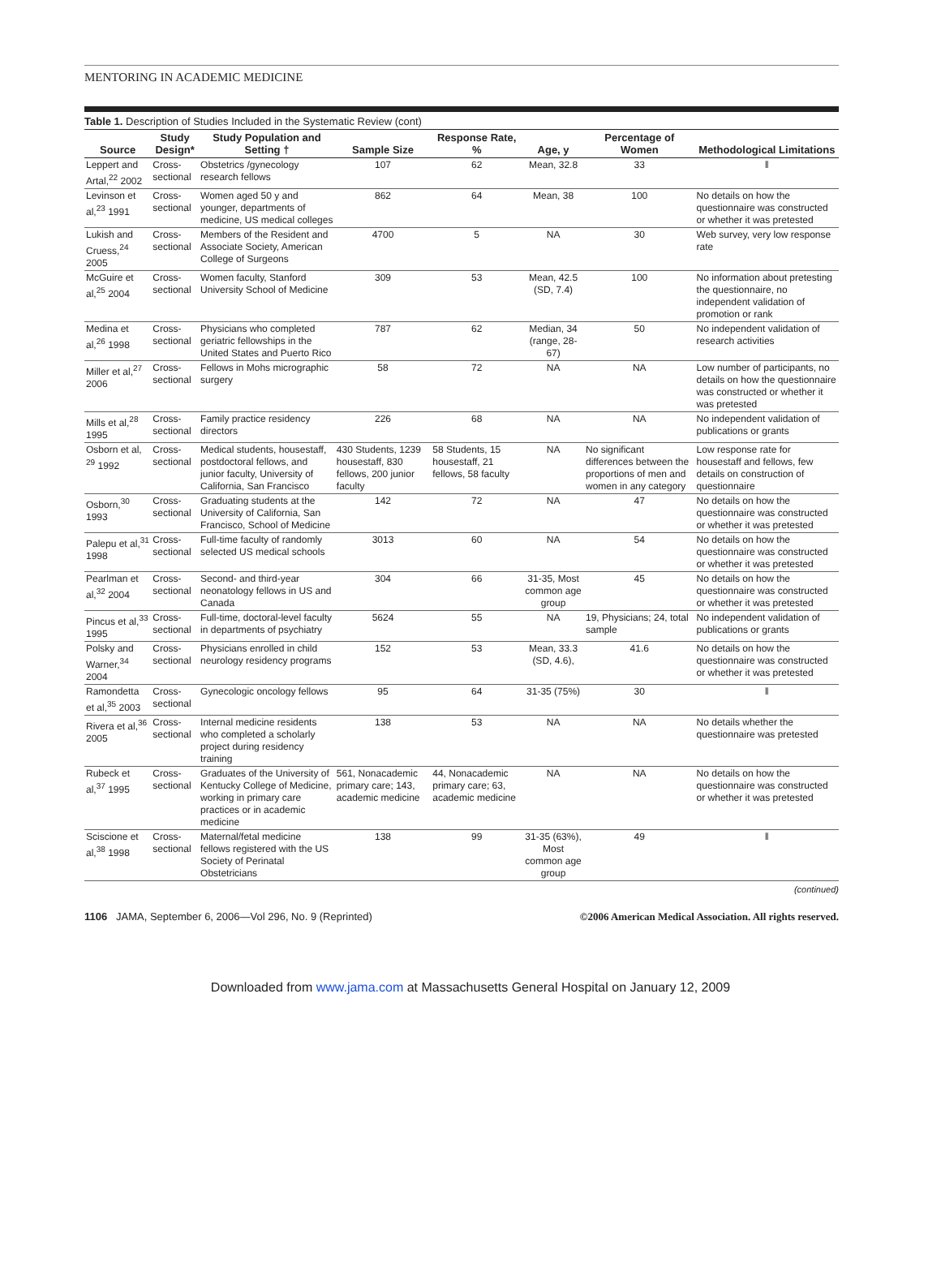MENTORING IN ACADEMIC MEDICINE
Table 1. Description of Studies Included in the Systematic Review (cont)
| Source | Study Design* | Study Population and Setting † | Sample Size | Response Rate, % | Age, y | Percentage of Women | Methodological Limitations |
| --- | --- | --- | --- | --- | --- | --- | --- |
| Leppert and Artal,<sup>22</sup> 2002 | Cross-sectional | Obstetrics /gynecology research fellows | 107 | 62 | Mean, 32.8 | 33 | ‖ |
| Levinson et al,<sup>23</sup> 1991 | Cross-sectional | Women aged 50 y and younger, departments of medicine, US medical colleges | 862 | 64 | Mean, 38 | 100 | No details on how the questionnaire was constructed or whether it was pretested |
| Lukish and Cruess,<sup>24</sup> 2005 | Cross-sectional | Members of the Resident and Associate Society, American College of Surgeons | 4700 | 5 | NA | 30 | Web survey, very low response rate |
| McGuire et al,<sup>25</sup> 2004 | Cross-sectional | Women faculty, Stanford University School of Medicine | 309 | 53 | Mean, 42.5 (SD, 7.4) | 100 | No information about pretesting the questionnaire, no independent validation of promotion or rank |
| Medina et al,<sup>26</sup> 1998 | Cross-sectional | Physicians who completed geriatric fellowships in the United States and Puerto Rico | 787 | 62 | Median, 34 (range, 28-67) | 50 | No independent validation of research activities |
| Miller et al,<sup>27</sup> 2006 | Cross-sectional | Fellows in Mohs micrographic surgery | 58 | 72 | NA | NA | Low number of participants, no details on how the questionnaire was constructed or whether it was pretested |
| Mills et al,<sup>28</sup> 1995 | Cross-sectional | Family practice residency directors | 226 | 68 | NA | NA | No independent validation of publications or grants |
| Osborn et al, <sup>29</sup> 1992 | Cross-sectional | Medical students, housestaff, postdoctoral fellows, and junior faculty, University of California, San Francisco | 430 Students, 1239 housestaff, 830 fellows, 200 junior faculty | 58 Students, 15 housestaff, 21 fellows, 58 faculty | NA | No significant differences between the proportions of men and women in any category | Low response rate for housestaff and fellows, few details on construction of questionnaire |
| Osborn,<sup>30</sup> 1993 | Cross-sectional | Graduating students at the University of California, San Francisco, School of Medicine | 142 | 72 | NA | 47 | No details on how the questionnaire was constructed or whether it was pretested |
| Palepu et al,<sup>31</sup> 1998 | Cross-sectional | Full-time faculty of randomly selected US medical schools | 3013 | 60 | NA | 54 | No details on how the questionnaire was constructed or whether it was pretested |
| Pearlman et al,<sup>32</sup> 2004 | Cross-sectional | Second- and third-year neonatology fellows in US and Canada | 304 | 66 | 31-35, Most common age group | 45 | No details on how the questionnaire was constructed or whether it was pretested |
| Pincus et al,<sup>33</sup> 1995 | Cross-sectional | Full-time, doctoral-level faculty in departments of psychiatry | 5624 | 55 | NA | 19, Physicians; 24, total sample | No independent validation of publications or grants |
| Polsky and Warner,<sup>34</sup> 2004 | Cross-sectional | Physicians enrolled in child neurology residency programs | 152 | 53 | Mean, 33.3 (SD, 4.6), | 41.6 | No details on how the questionnaire was constructed or whether it was pretested |
| Ramondetta et al,<sup>35</sup> 2003 | Cross-sectional | Gynecologic oncology fellows | 95 | 64 | 31-35 (75%) | 30 | ‖ |
| Rivera et al,<sup>36</sup> 2005 | Cross-sectional | Internal medicine residents who completed a scholarly project during residency training | 138 | 53 | NA | NA | No details whether the questionnaire was pretested |
| Rubeck et al,<sup>37</sup> 1995 | Cross-sectional | Graduates of the University of Kentucky College of Medicine, working in primary care practices or in academic medicine | 561, Nonacademic primary care; 143, academic medicine | 44, Nonacademic primary care; 63, academic medicine | NA | NA | No details on how the questionnaire was constructed or whether it was pretested |
| Sciscione et al,<sup>38</sup> 1998 | Cross-sectional | Maternal/fetal medicine fellows registered with the US Society of Perinatal Obstetricians | 138 | 99 | 31-35 (63%), Most common age group | 49 | ‖ |
(continued)
1106 JAMA, September 6, 2006—Vol 296, No. 9 (Reprinted) ©2006 American Medical Association. All rights reserved.
Downloaded from www.jama.com at Massachusetts General Hospital on January 12, 2009